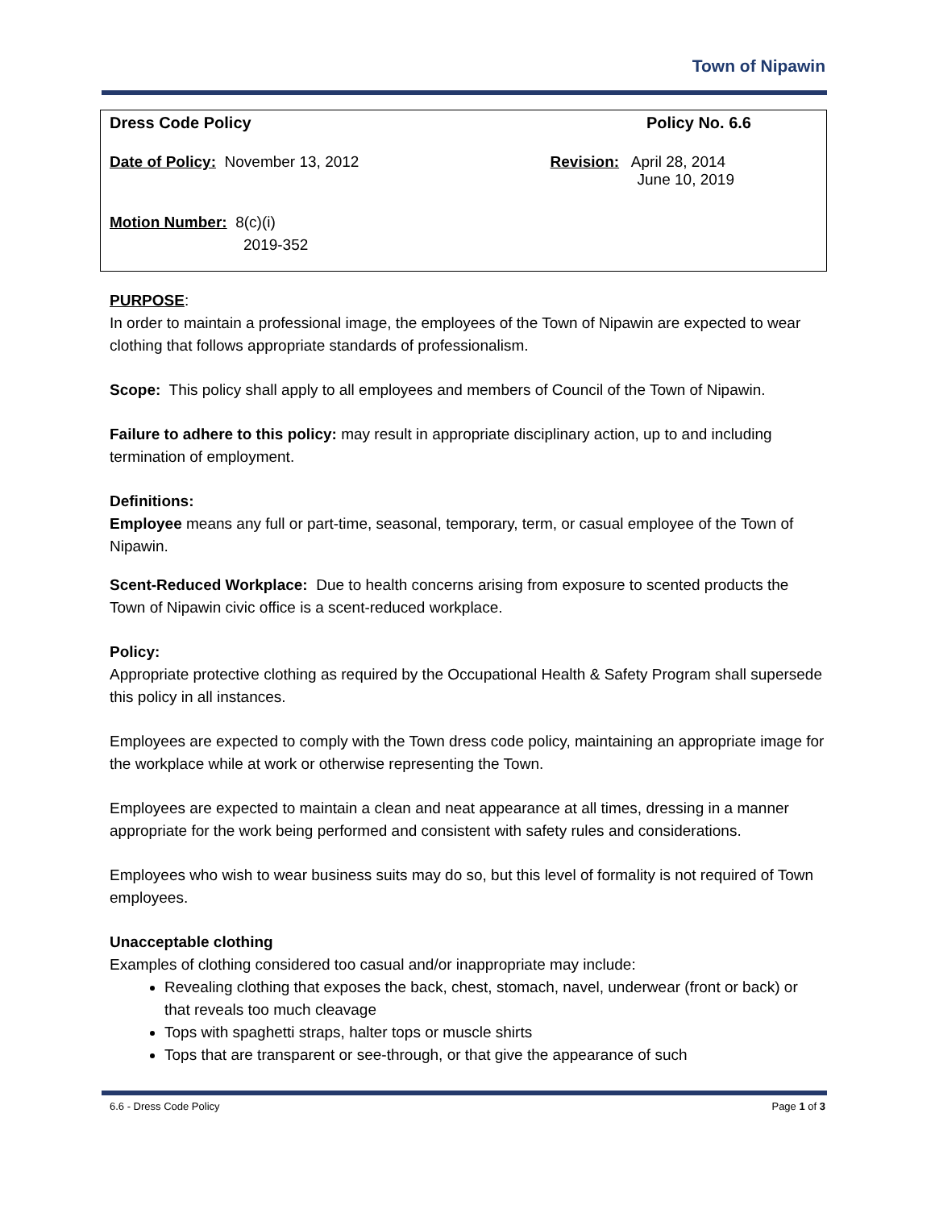Town of Nipawin
Dress Code Policy Policy No. 6.6
Date of Policy: November 13, 2012 Revision: April 28, 2014
June 10, 2019
Motion Number: 8(c)(i)
2019-352
PURPOSE:
In order to maintain a professional image, the employees of the Town of Nipawin are expected to wear clothing that follows appropriate standards of professionalism.
Scope: This policy shall apply to all employees and members of Council of the Town of Nipawin.
Failure to adhere to this policy: may result in appropriate disciplinary action, up to and including termination of employment.
Definitions:
Employee means any full or part-time, seasonal, temporary, term, or casual employee of the Town of Nipawin.
Scent-Reduced Workplace: Due to health concerns arising from exposure to scented products the Town of Nipawin civic office is a scent-reduced workplace.
Policy:
Appropriate protective clothing as required by the Occupational Health & Safety Program shall supersede this policy in all instances.
Employees are expected to comply with the Town dress code policy, maintaining an appropriate image for the workplace while at work or otherwise representing the Town.
Employees are expected to maintain a clean and neat appearance at all times, dressing in a manner appropriate for the work being performed and consistent with safety rules and considerations.
Employees who wish to wear business suits may do so, but this level of formality is not required of Town employees.
Unacceptable clothing
Examples of clothing considered too casual and/or inappropriate may include:
Revealing clothing that exposes the back, chest, stomach, navel, underwear (front or back) or that reveals too much cleavage
Tops with spaghetti straps, halter tops or muscle shirts
Tops that are transparent or see-through, or that give the appearance of such
6.6 - Dress Code Policy Page 1 of 3